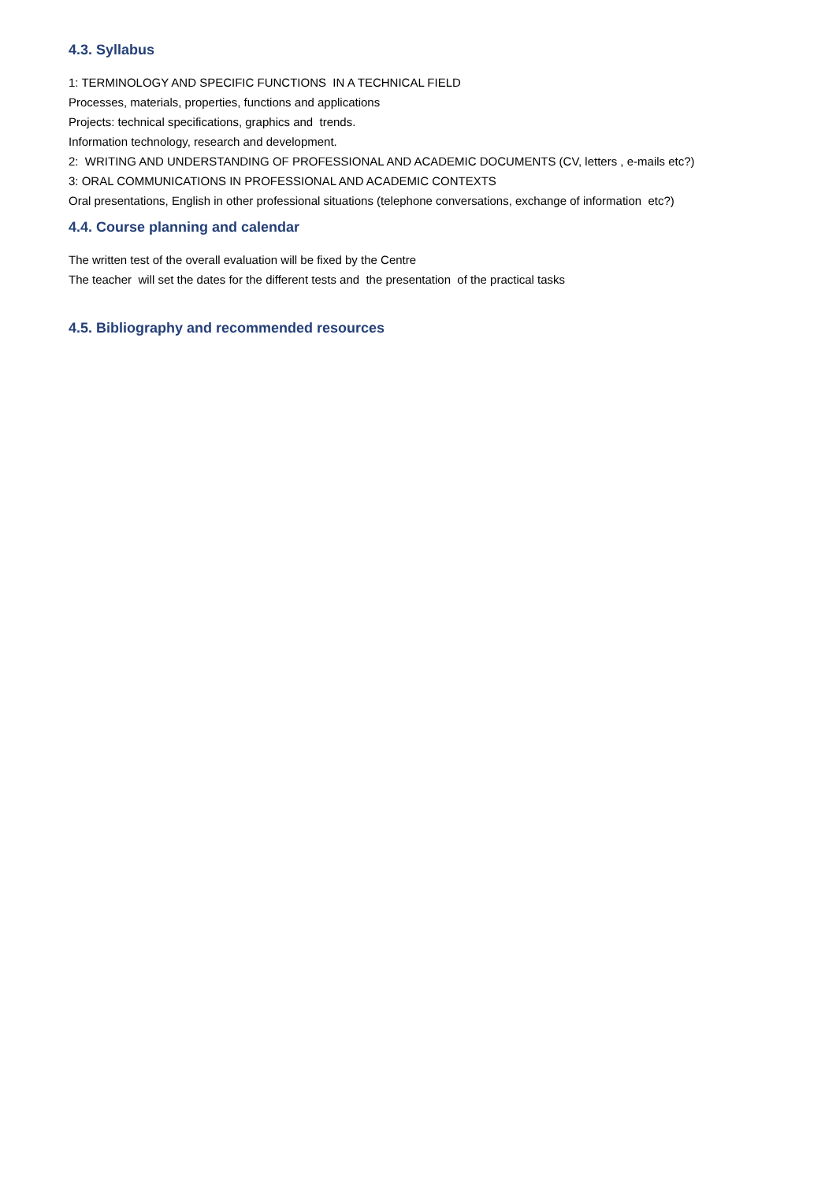4.3. Syllabus
1: TERMINOLOGY AND SPECIFIC FUNCTIONS IN A TECHNICAL FIELD
Processes, materials, properties, functions and applications
Projects: technical specifications, graphics and trends.
Information technology, research and development.
2: WRITING AND UNDERSTANDING OF PROFESSIONAL AND ACADEMIC DOCUMENTS (CV, letters , e-mails etc?)
3: ORAL COMMUNICATIONS IN PROFESSIONAL AND ACADEMIC CONTEXTS
Oral presentations, English in other professional situations (telephone conversations, exchange of information etc?)
4.4. Course planning and calendar
The written test of the overall evaluation will be fixed by the Centre
The teacher will set the dates for the different tests and the presentation of the practical tasks
4.5. Bibliography and recommended resources